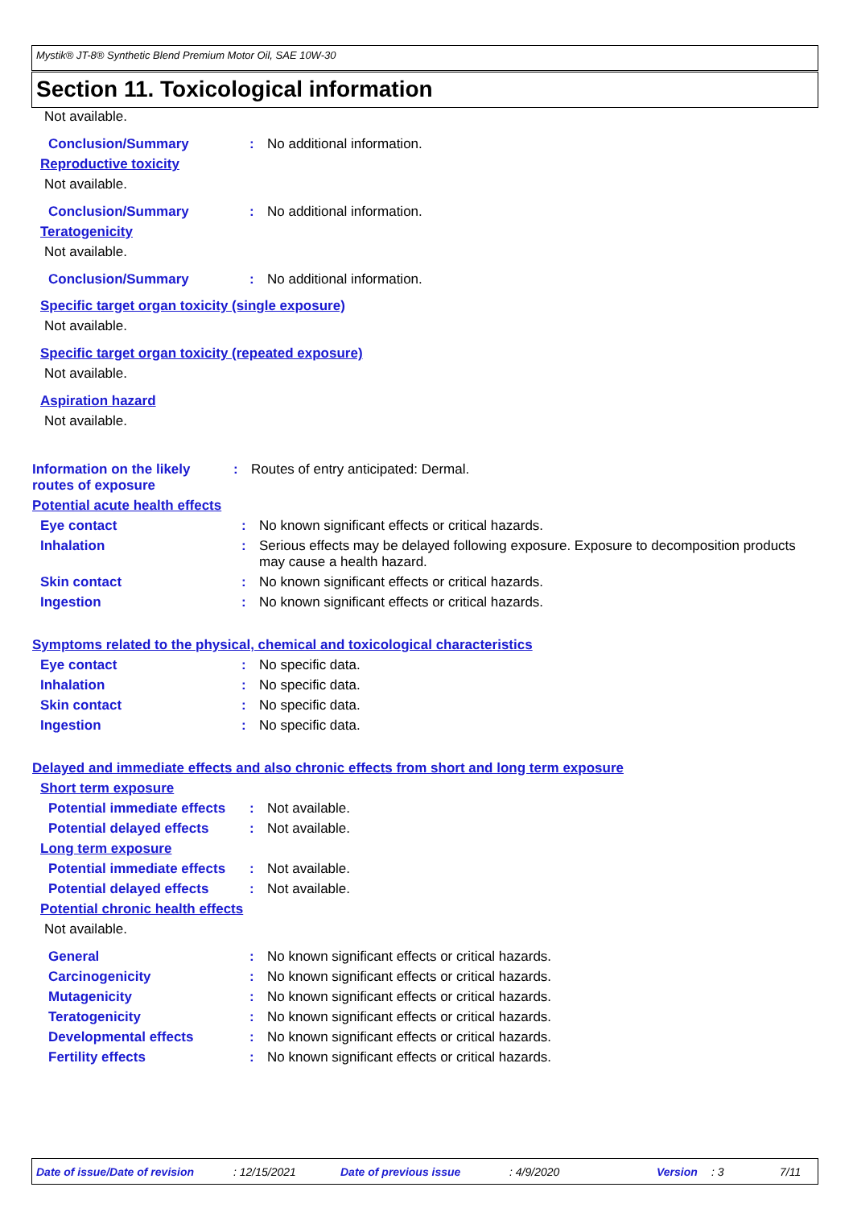Mystik® JT-8® Synthetic Blend Premium Motor Oil, SAE 10W-30
Section 11. Toxicological information
Not available.
Conclusion/Summary : No additional information.
Reproductive toxicity
Not available.
Conclusion/Summary : No additional information.
Teratogenicity
Not available.
Conclusion/Summary : No additional information.
Specific target organ toxicity (single exposure)
Not available.
Specific target organ toxicity (repeated exposure)
Not available.
Aspiration hazard
Not available.
Information on the likely routes of exposure
: Routes of entry anticipated: Dermal.
Potential acute health effects
Eye contact : No known significant effects or critical hazards.
Inhalation : Serious effects may be delayed following exposure. Exposure to decomposition products may cause a health hazard.
Skin contact : No known significant effects or critical hazards.
Ingestion : No known significant effects or critical hazards.
Symptoms related to the physical, chemical and toxicological characteristics
Eye contact : No specific data.
Inhalation : No specific data.
Skin contact : No specific data.
Ingestion : No specific data.
Delayed and immediate effects and also chronic effects from short and long term exposure
Short term exposure
Potential immediate effects
: Not available.
Potential delayed effects
: Not available.
Long term exposure
Potential immediate effects
: Not available.
Potential delayed effects
: Not available.
Potential chronic health effects
Not available.
General : No known significant effects or critical hazards.
Carcinogenicity : No known significant effects or critical hazards.
Mutagenicity : No known significant effects or critical hazards.
Teratogenicity : No known significant effects or critical hazards.
Developmental effects : No known significant effects or critical hazards.
Fertility effects : No known significant effects or critical hazards.
Date of issue/Date of revision: 12/15/2021 Date of previous issue: 4/9/2020 Version: 3 7/11